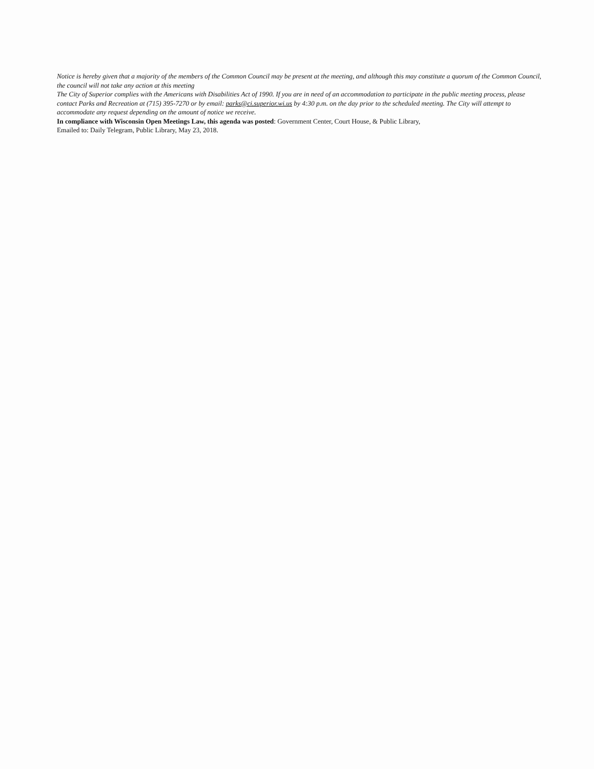Notice is hereby given that a majority of the members of the Common Council may be present at the meeting, and although this may constitute a quorum of the Common Council, the council will not take any action at this meeting
The City of Superior complies with the Americans with Disabilities Act of 1990. If you are in need of an accommodation to participate in the public meeting process, please contact Parks and Recreation at (715) 395-7270 or by email: parks@ci.superior.wi.us by 4:30 p.m. on the day prior to the scheduled meeting. The City will attempt to accommodate any request depending on the amount of notice we receive.
In compliance with Wisconsin Open Meetings Law, this agenda was posted: Government Center, Court House, & Public Library,
Emailed to: Daily Telegram, Public Library, May 23, 2018.